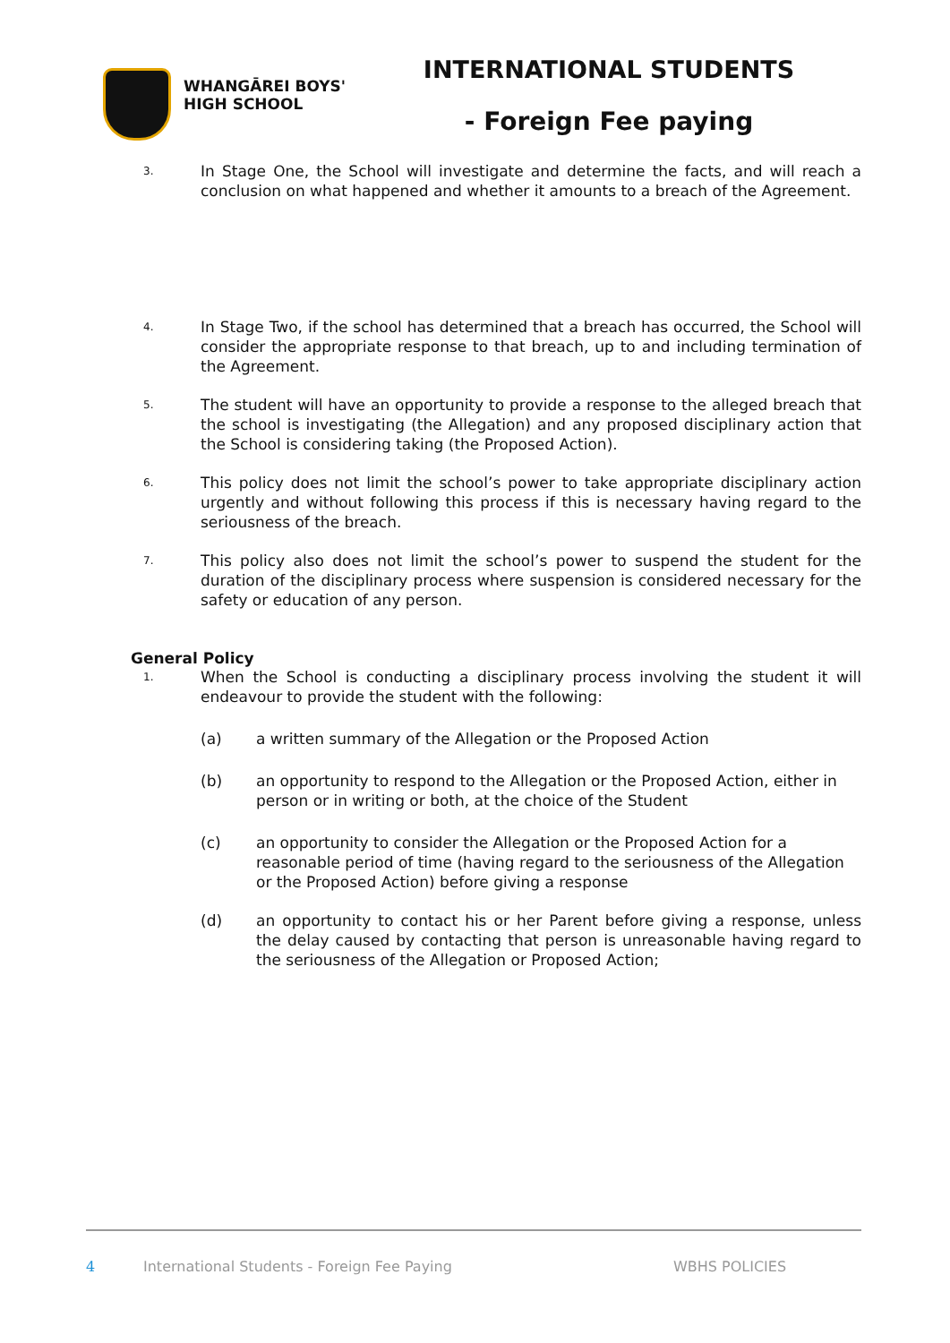WHANGĀREI BOYS'
HIGH SCHOOL
INTERNATIONAL STUDENTS
- Foreign Fee paying
3.
In Stage One, the School will investigate and determine the facts, and will reach a conclusion on what happened and whether it amounts to a breach of the Agreement.
4.
In Stage Two, if the school has determined that a breach has occurred, the School will consider the appropriate response to that breach, up to and including termination of the Agreement.
5.
The student will have an opportunity to provide a response to the alleged breach that the school is investigating (the Allegation) and any proposed disciplinary action that the School is considering taking (the Proposed Action).
6.
This policy does not limit the school’s power to take appropriate disciplinary action urgently and without following this process if this is necessary having regard to the seriousness of the breach.
7.
This policy also does not limit the school’s power to suspend the student for the duration of the disciplinary process where suspension is considered necessary for the safety or education of any person.
General Policy
1.
When the School is conducting a disciplinary process involving the student it will endeavour to provide the student with the following:
(a) a written summary of the Allegation or the Proposed Action
(b) an opportunity to respond to the Allegation or the Proposed Action, either in person or in writing or both, at the choice of the Student
(c) an opportunity to consider the Allegation or the Proposed Action for a reasonable period of time (having regard to the seriousness of the Allegation or the Proposed Action) before giving a response
(d) an opportunity to contact his or her Parent before giving a response, unless the delay caused by contacting that person is unreasonable having regard to the seriousness of the Allegation or Proposed Action;
4
International Students - Foreign Fee Paying
WBHS POLICIES